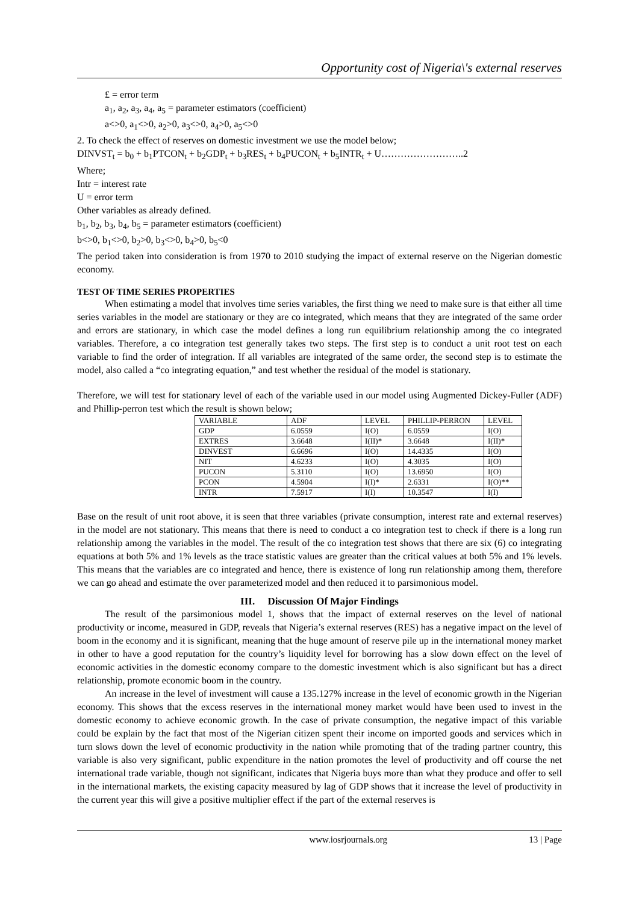Opportunity cost of Nigeria\'s external reserves
£ = error term
a<sub>1</sub>, a<sub>2</sub>, a<sub>3</sub>, a<sub>4</sub>, a<sub>5</sub> = parameter estimators (coefficient)
a<>0, a<sub>1</sub><>0, a<sub>2</sub>>0, a<sub>3</sub><>0, a<sub>4</sub>>0, a<sub>5</sub><>0
2. To check the effect of reserves on domestic investment we use the model below;
DINVST<sub>t</sub> = b<sub>0</sub> + b<sub>1</sub>PTCON<sub>t</sub> + b<sub>2</sub>GDP<sub>t</sub> + b<sub>3</sub>RES<sub>t</sub> + b<sub>4</sub>PUCON<sub>t</sub> + b<sub>5</sub>INTR<sub>t</sub> + U……………………..2
Where;
Intr = interest rate
U = error term
Other variables as already defined.
b<sub>1</sub>, b<sub>2</sub>, b<sub>3</sub>, b<sub>4</sub>, b<sub>5</sub> = parameter estimators (coefficient)
b<>0, b<sub>1</sub><>0, b<sub>2</sub>>0, b<sub>3</sub><>0, b<sub>4</sub>>0, b<sub>5</sub><0
The period taken into consideration is from 1970 to 2010 studying the impact of external reserve on the Nigerian domestic economy.
TEST OF TIME SERIES PROPERTIES
When estimating a model that involves time series variables, the first thing we need to make sure is that either all time series variables in the model are stationary or they are co integrated, which means that they are integrated of the same order and errors are stationary, in which case the model defines a long run equilibrium relationship among the co integrated variables. Therefore, a co integration test generally takes two steps. The first step is to conduct a unit root test on each variable to find the order of integration. If all variables are integrated of the same order, the second step is to estimate the model, also called a “co integrating equation,” and test whether the residual of the model is stationary.
Therefore, we will test for stationary level of each of the variable used in our model using Augmented Dickey-Fuller (ADF) and Phillip-perron test which the result is shown below;
| VARIABLE | ADF | LEVEL | PHILLIP-PERRON | LEVEL |
| GDP | 6.0559 | I(O) | 6.0559 | I(O) |
| EXTRES | 3.6648 | I(II)* | 3.6648 | I(II)* |
| DINVEST | 6.6696 | I(O) | 14.4335 | I(O) |
| NIT | 4.6233 | I(O) | 4.3035 | I(O) |
| PUCON | 5.3110 | I(O) | 13.6950 | I(O) |
| PCON | 4.5904 | I(I)* | 2.6331 | I(O)** |
| INTR | 7.5917 | I(I) | 10.3547 | I(I) |
Base on the result of unit root above, it is seen that three variables (private consumption, interest rate and external reserves) in the model are not stationary. This means that there is need to conduct a co integration test to check if there is a long run relationship among the variables in the model. The result of the co integration test shows that there are six (6) co integrating equations at both 5% and 1% levels as the trace statistic values are greater than the critical values at both 5% and 1% levels. This means that the variables are co integrated and hence, there is existence of long run relationship among them, therefore we can go ahead and estimate the over parameterized model and then reduced it to parsimonious model.
III. Discussion Of Major Findings
The result of the parsimonious model 1, shows that the impact of external reserves on the level of national productivity or income, measured in GDP, reveals that Nigeria’s external reserves (RES) has a negative impact on the level of boom in the economy and it is significant, meaning that the huge amount of reserve pile up in the international money market in other to have a good reputation for the country’s liquidity level for borrowing has a slow down effect on the level of economic activities in the domestic economy compare to the domestic investment which is also significant but has a direct relationship, promote economic boom in the country.
An increase in the level of investment will cause a 135.127% increase in the level of economic growth in the Nigerian economy. This shows that the excess reserves in the international money market would have been used to invest in the domestic economy to achieve economic growth. In the case of private consumption, the negative impact of this variable could be explain by the fact that most of the Nigerian citizen spent their income on imported goods and services which in turn slows down the level of economic productivity in the nation while promoting that of the trading partner country, this variable is also very significant, public expenditure in the nation promotes the level of productivity and off course the net international trade variable, though not significant, indicates that Nigeria buys more than what they produce and offer to sell in the international markets, the existing capacity measured by lag of GDP shows that it increase the level of productivity in the current year this will give a positive multiplier effect if the part of the external reserves is
www.iosrjournals.org 13 | Page